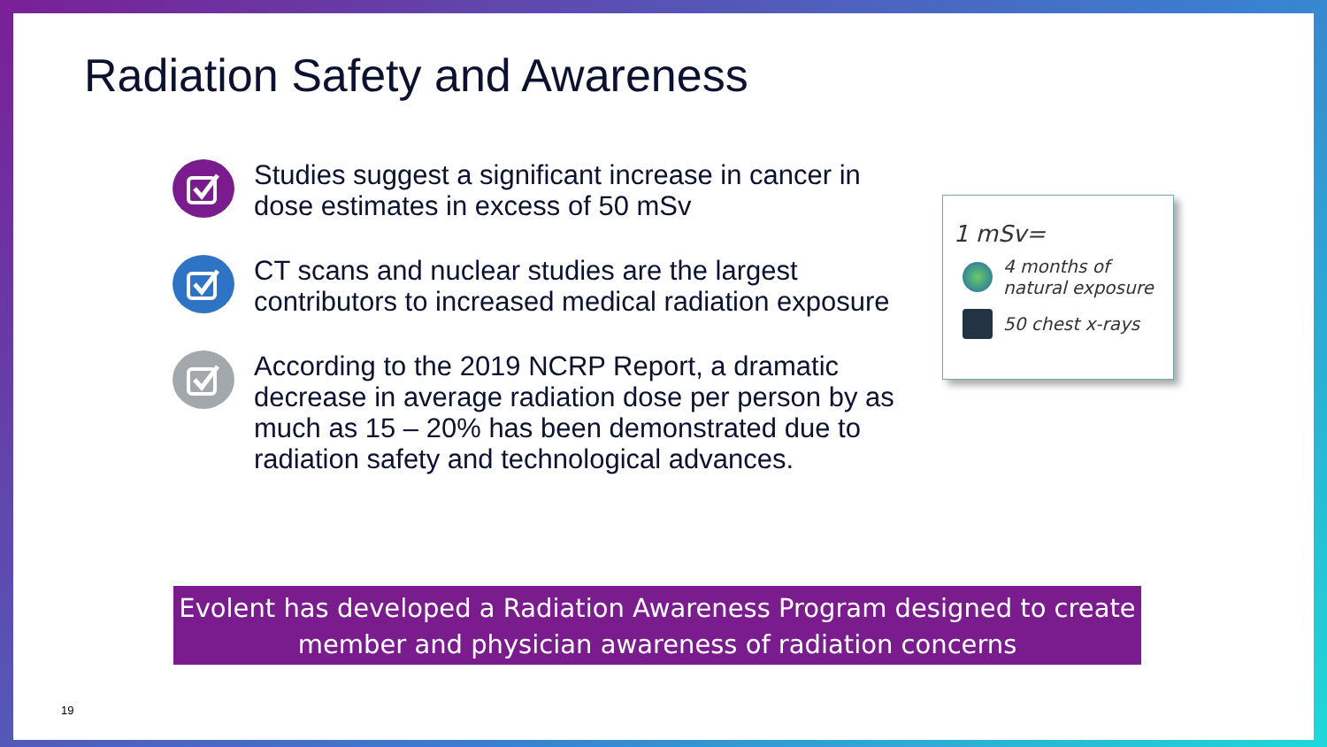Radiation Safety and Awareness
Studies suggest a significant increase in cancer in dose estimates in excess of 50 mSv
CT scans and nuclear studies are the largest contributors to increased medical radiation exposure
According to the 2019 NCRP Report, a dramatic decrease in average radiation dose per person by as much as 15 – 20% has been demonstrated due to radiation safety and technological advances.
1 mSv=
4 months of natural exposure
50 chest x-rays
Evolent has developed a Radiation Awareness Program designed to create member and physician awareness of radiation concerns
19